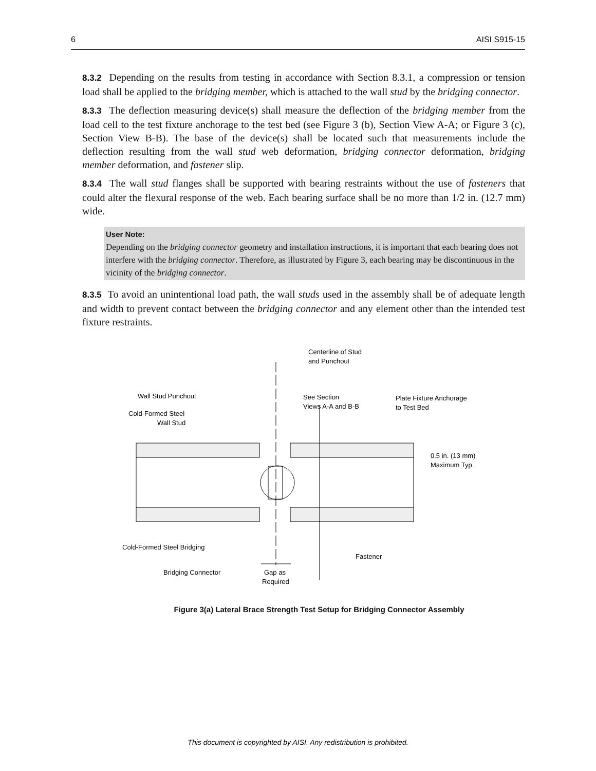6 AISI S915-15
8.3.2 Depending on the results from testing in accordance with Section 8.3.1, a compression or tension load shall be applied to the bridging member, which is attached to the wall stud by the bridging connector.
8.3.3 The deflection measuring device(s) shall measure the deflection of the bridging member from the load cell to the test fixture anchorage to the test bed (see Figure 3 (b), Section View A-A; or Figure 3 (c), Section View B-B). The base of the device(s) shall be located such that measurements include the deflection resulting from the wall stud web deformation, bridging connector deformation, bridging member deformation, and fastener slip.
8.3.4 The wall stud flanges shall be supported with bearing restraints without the use of fasteners that could alter the flexural response of the web. Each bearing surface shall be no more than 1/2 in. (12.7 mm) wide.
User Note:
Depending on the bridging connector geometry and installation instructions, it is important that each bearing does not interfere with the bridging connector. Therefore, as illustrated by Figure 3, each bearing may be discontinuous in the vicinity of the bridging connector.
8.3.5 To avoid an unintentional load path, the wall studs used in the assembly shall be of adequate length and width to prevent contact between the bridging connector and any element other than the intended test fixture restraints.
Centerline of Stud
and Punchout
Wall Stud Punchout
Cold-Formed Steel
Wall Stud
See Section
Views A-A and B-B
Plate Fixture Anchorage
to Test Bed
0.5 in. (13 mm)
Maximum Typ.
Cold-Formed Steel Bridging
Fastener
Bridging Connector
Gap as
Required
Figure 3(a) Lateral Brace Strength Test Setup for Bridging Connector Assembly
This document is copyrighted by AISI. Any redistribution is prohibited.